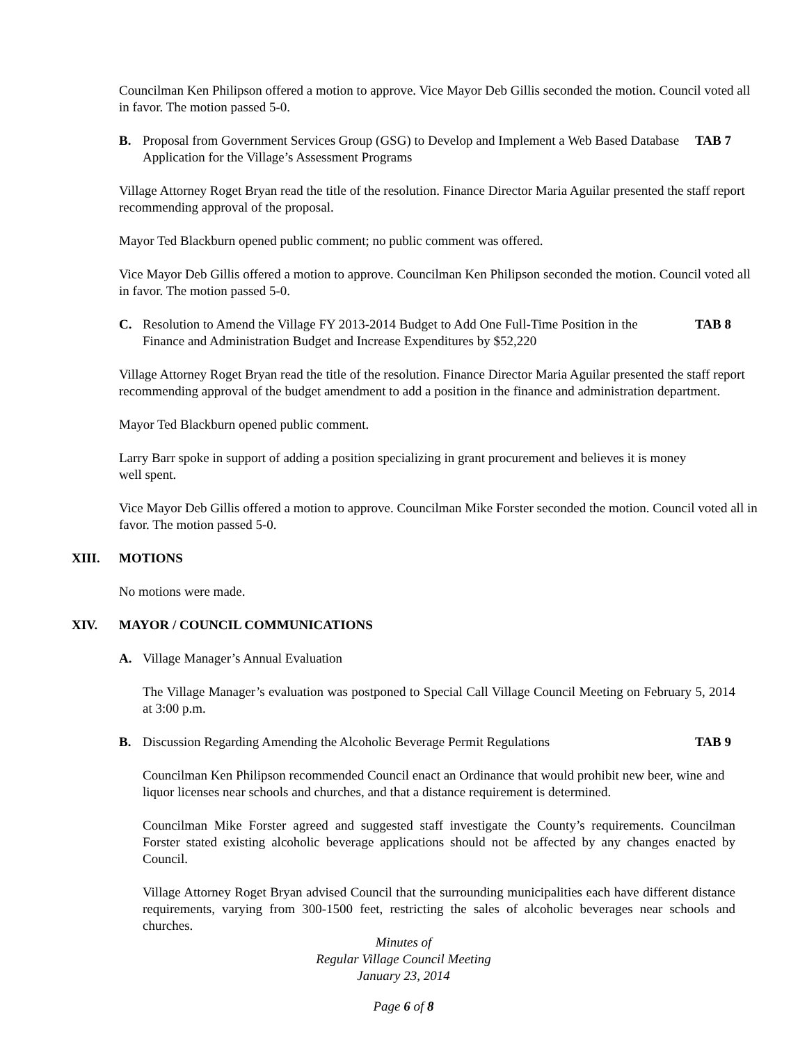Councilman Ken Philipson offered a motion to approve. Vice Mayor Deb Gillis seconded the motion. Council voted all in favor. The motion passed 5-0.
B. Proposal from Government Services Group (GSG) to Develop and Implement a Web Based Database Application for the Village’s Assessment Programs TAB 7
Village Attorney Roget Bryan read the title of the resolution. Finance Director Maria Aguilar presented the staff report recommending approval of the proposal.
Mayor Ted Blackburn opened public comment; no public comment was offered.
Vice Mayor Deb Gillis offered a motion to approve. Councilman Ken Philipson seconded the motion. Council voted all in favor. The motion passed 5-0.
C. Resolution to Amend the Village FY 2013-2014 Budget to Add One Full-Time Position in the Finance and Administration Budget and Increase Expenditures by $52,220 TAB 8
Village Attorney Roget Bryan read the title of the resolution. Finance Director Maria Aguilar presented the staff report recommending approval of the budget amendment to add a position in the finance and administration department.
Mayor Ted Blackburn opened public comment.
Larry Barr spoke in support of adding a position specializing in grant procurement and believes it is money well spent.
Vice Mayor Deb Gillis offered a motion to approve. Councilman Mike Forster seconded the motion. Council voted all in favor. The motion passed 5-0.
XIII. MOTIONS
No motions were made.
XIV. MAYOR / COUNCIL COMMUNICATIONS
A. Village Manager’s Annual Evaluation
The Village Manager’s evaluation was postponed to Special Call Village Council Meeting on February 5, 2014 at 3:00 p.m.
B. Discussion Regarding Amending the Alcoholic Beverage Permit Regulations TAB 9
Councilman Ken Philipson recommended Council enact an Ordinance that would prohibit new beer, wine and liquor licenses near schools and churches, and that a distance requirement is determined.
Councilman Mike Forster agreed and suggested staff investigate the County’s requirements. Councilman Forster stated existing alcoholic beverage applications should not be affected by any changes enacted by Council.
Village Attorney Roget Bryan advised Council that the surrounding municipalities each have different distance requirements, varying from 300-1500 feet, restricting the sales of alcoholic beverages near schools and churches.
Minutes of
Regular Village Council Meeting
January 23, 2014
Page 6 of 8